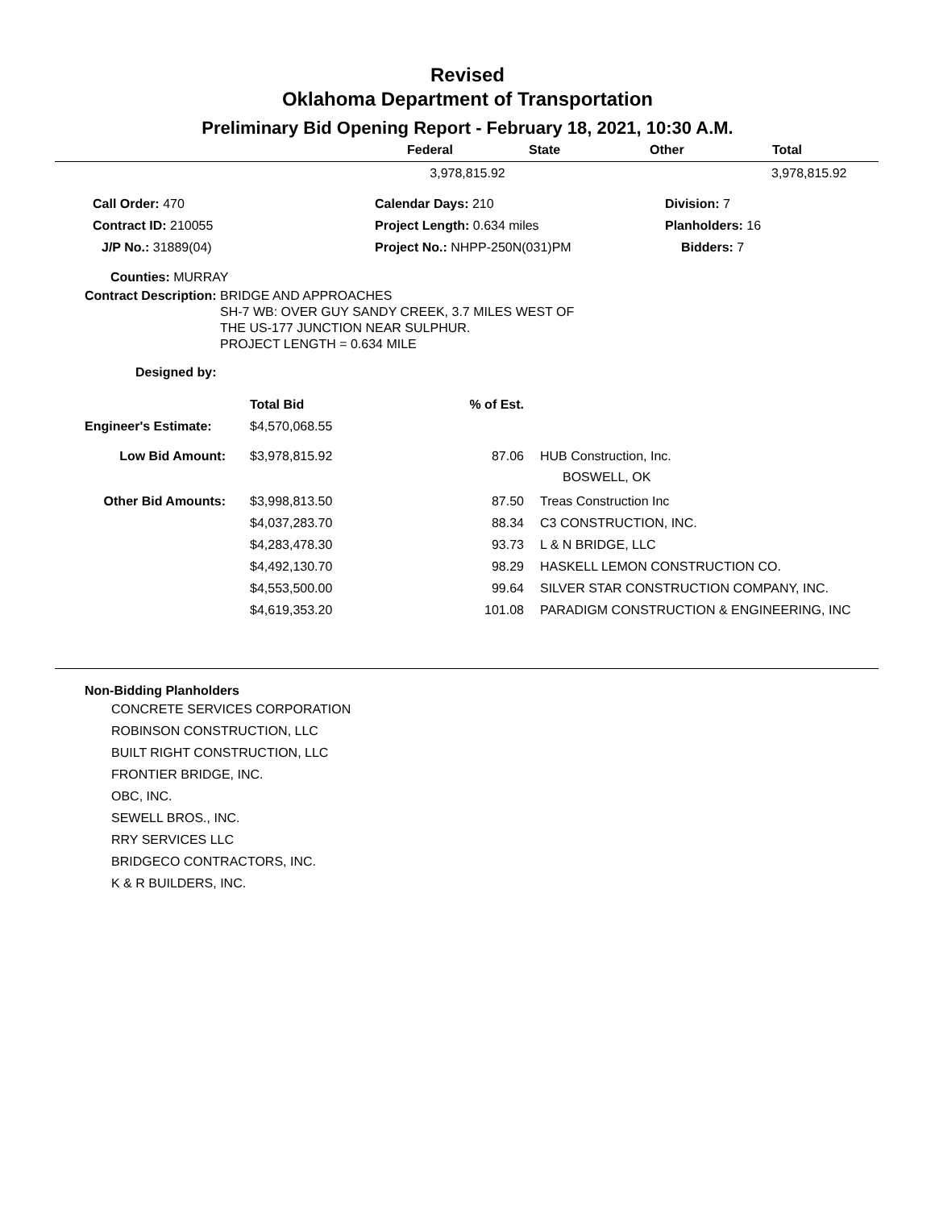Revised
Oklahoma Department of Transportation
Preliminary Bid Opening Report - February 18, 2021, 10:30 A.M.
| | Federal | State | Other | Total |
| --- | --- | --- | --- | --- |
| | 3,978,815.92 | | 3,978,815.92 |
| Call Order: 470 | Calendar Days: 210 | Division: 7 |
| Contract ID: 210055 | Project Length: 0.634 miles | Planholders: 16 |
| J/P No.: 31889(04) | Project No.: NHPP-250N(031)PM | Bidders: 7 |
Counties: MURRAY
Contract Description: BRIDGE AND APPROACHES
SH-7 WB: OVER GUY SANDY CREEK, 3.7 MILES WEST OF
THE US-177 JUNCTION NEAR SULPHUR.
PROJECT LENGTH = 0.634 MILE
Designed by:
| | Total Bid | % of Est. | |
| Engineer's Estimate: | $4,570,068.55 | | |
| Low Bid Amount: | $3,978,815.92 | 87.06 | HUB Construction, Inc. BOSWELL, OK |
| Other Bid Amounts: | $3,998,813.50 | 87.50 | Treas Construction Inc |
| | $4,037,283.70 | 88.34 | C3 CONSTRUCTION, INC. |
| | $4,283,478.30 | 93.73 | L & N BRIDGE, LLC |
| | $4,492,130.70 | 98.29 | HASKELL LEMON CONSTRUCTION CO. |
| | $4,553,500.00 | 99.64 | SILVER STAR CONSTRUCTION COMPANY, INC. |
| | $4,619,353.20 | 101.08 | PARADIGM CONSTRUCTION & ENGINEERING, INC |
Non-Bidding Planholders
CONCRETE SERVICES CORPORATION
ROBINSON CONSTRUCTION, LLC
BUILT RIGHT CONSTRUCTION, LLC
FRONTIER BRIDGE, INC.
OBC, INC.
SEWELL BROS., INC.
RRY SERVICES LLC
BRIDGECO CONTRACTORS, INC.
K & R BUILDERS, INC.